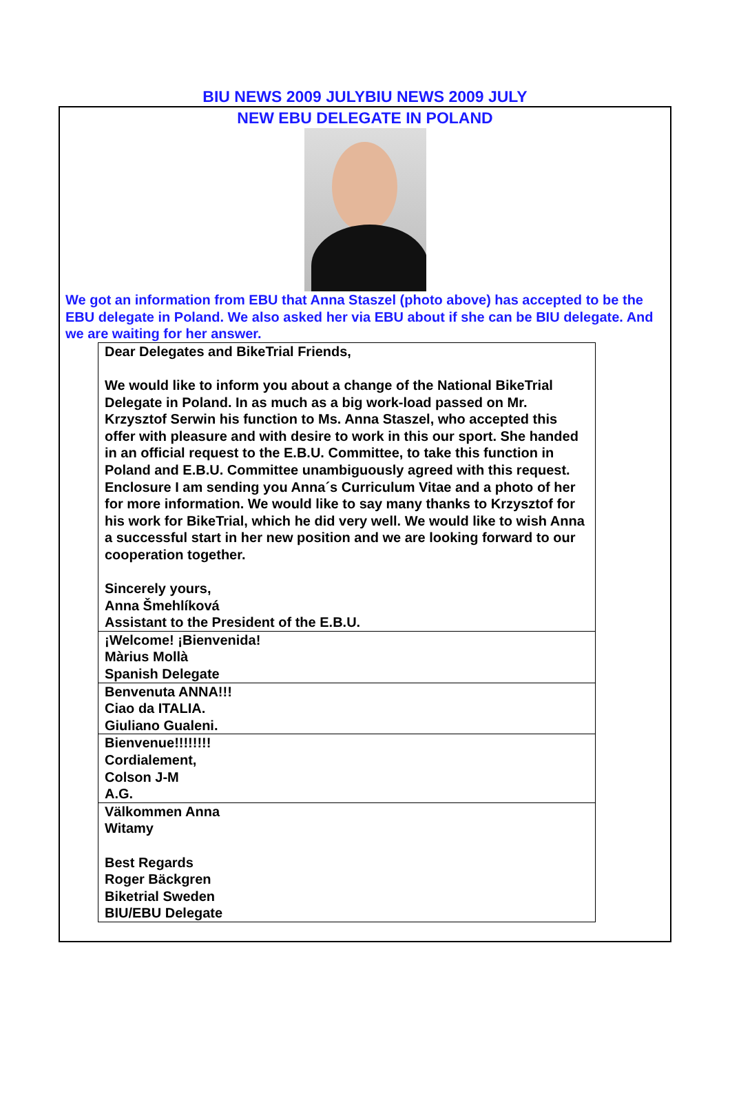BIU NEWS 2009 JULYBIU NEWS 2009 JULY
NEW EBU DELEGATE IN POLAND
We got an information from EBU that Anna Staszel (photo above) has accepted to be the EBU delegate in Poland. We also asked her via EBU about if she can be BIU delegate. And we are waiting for her answer.
| Dear Delegates and BikeTrial Friends, We would like to inform you about a change of the National BikeTrial Delegate in Poland. In as much as a big work-load passed on Mr. Krzysztof Serwin his function to Ms. Anna Staszel, who accepted this offer with pleasure and with desire to work in this our sport. She handed in an official request to the E.B.U. Committee, to take this function in Poland and E.B.U. Committee unambiguously agreed with this request. Enclosure I am sending you Anna´s Curriculum Vitae and a photo of her for more information. We would like to say many thanks to Krzysztof for his work for BikeTrial, which he did very well. We would like to wish Anna a successful start in her new position and we are looking forward to our cooperation together. Sincerely yours, Anna Šmehlíková Assistant to the President of the E.B.U. |
| ¡Welcome! ¡Bienvenida! Màrius Mollà Spanish Delegate |
| Benvenuta ANNA!!! Ciao da ITALIA. Giuliano Gualeni. |
| Bienvenue!!!!!!!! Cordialement, Colson J-M A.G. |
| Välkommen Anna Witamy Best Regards Roger Bäckgren Biketrial Sweden BIU/EBU Delegate |